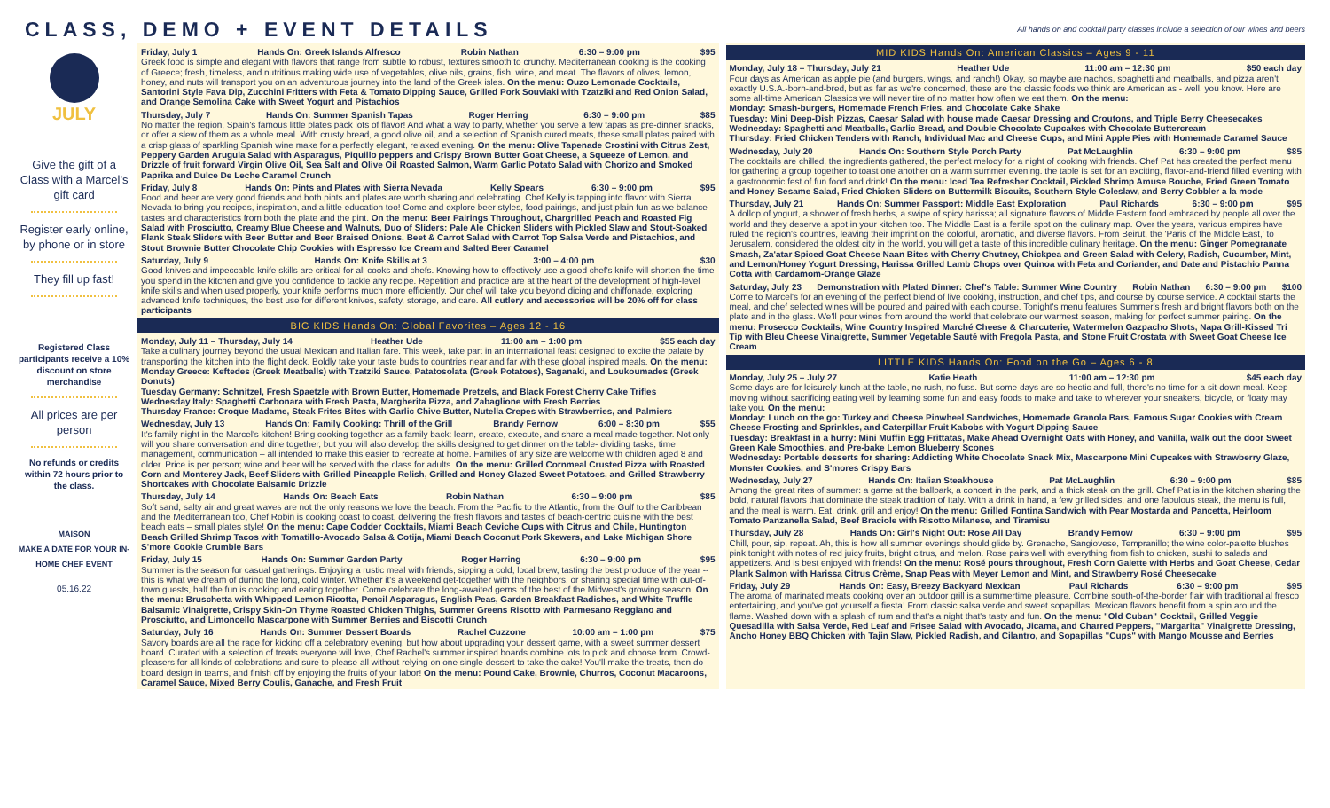CLASS, DEMO + EVENT DETAILS
All hands on and cocktail party classes include a selection of our wines and beers
JULY
Give the gift of a Class with a Marcel's gift card
Register early online, by phone or in store
They fill up fast!
Registered Class participants receive a 10% discount on store merchandise
All prices are per person
No refunds or credits within 72 hours prior to the class.
MAISON
MAKE A DATE FOR YOUR IN-HOME CHEF EVENT
05.16.22
Friday, July 1 Hands On: Greek Islands Alfresco Robin Nathan 6:30 – 9:00 pm $95
Greek food is simple and elegant with flavors that range from subtle to robust, textures smooth to crunchy. Mediterranean cooking is the cooking of Greece; fresh, timeless, and nutritious making wide use of vegetables, olive oils, grains, fish, wine, and meat. The flavors of olives, lemon, honey, and nuts will transport you on an adventurous journey into the land of the Greek isles. On the menu: Ouzo Lemonade Cocktails, Santorini Style Fava Dip, Zucchini Fritters with Feta & Tomato Dipping Sauce, Grilled Pork Souvlaki with Tzatziki and Red Onion Salad, and Orange Semolina Cake with Sweet Yogurt and Pistachios
Thursday, July 7 Hands On: Summer Spanish Tapas Roger Herring 6:30 – 9:00 pm $85
No matter the region, Spain's famous little plates pack lots of flavor! And what a way to party, whether you serve a few tapas as pre-dinner snacks, or offer a slew of them as a whole meal. With crusty bread, a good olive oil, and a selection of Spanish cured meats, these small plates paired with a crisp glass of sparkling Spanish wine make for a perfectly elegant, relaxed evening. On the menu: Olive Tapenade Crostini with Citrus Zest, Peppery Garden Arugula Salad with Asparagus, Piquillo peppers and Crispy Brown Butter Goat Cheese, a Squeeze of Lemon, and Drizzle of fruit forward Virgin Olive Oil, Sea Salt and Olive Oil Roasted Salmon, Warm Garlic Potato Salad with Chorizo and Smoked Paprika and Dulce De Leche Caramel Crunch
Friday, July 8 Hands On: Pints and Plates with Sierra Nevada Kelly Spears 6:30 – 9:00 pm $95
Food and beer are very good friends and both pints and plates are worth sharing and celebrating. Chef Kelly is tapping into flavor with Sierra Nevada to bring you recipes, inspiration, and a little education too! Come and explore beer styles, food pairings, and just plain fun as we balance tastes and characteristics from both the plate and the pint. On the menu: Beer Pairings Throughout, Chargrilled Peach and Roasted Fig Salad with Prosciutto, Creamy Blue Cheese and Walnuts, Duo of Sliders: Pale Ale Chicken Sliders with Pickled Slaw and Stout-Soaked Flank Steak Sliders with Beer Butter and Beer Braised Onions, Beet & Carrot Salad with Carrot Top Salsa Verde and Pistachios, and Stout Brownie Butter Chocolate Chip Cookies with Espresso Ice Cream and Salted Beer Caramel
Saturday, July 9 Hands On: Knife Skills at 3 3:00 – 4:00 pm $30
Good knives and impeccable knife skills are critical for all cooks and chefs. Knowing how to effectively use a good chef's knife will shorten the time you spend in the kitchen and give you confidence to tackle any recipe. Repetition and practice are at the heart of the development of high-level knife skills and when used properly, your knife performs much more efficiently. Our chef will take you beyond dicing and chiffonade, exploring advanced knife techniques, the best use for different knives, safety, storage, and care. All cutlery and accessories will be 20% off for class participants
BIG KIDS Hands On: Global Favorites – Ages 12 - 16
Monday, July 11 – Thursday, July 14 Heather Ude 11:00 am – 1:00 pm $55 each day
Take a culinary journey beyond the usual Mexican and Italian fare. This week, take part in an international feast designed to excite the palate by transporting the kitchen into the flight deck. Boldly take your taste buds to countries near and far with these global inspired meals. On the menu:
Monday Greece: Keftedes (Greek Meatballs) with Tzatziki Sauce, Patatosolata (Greek Potatoes), Saganaki, and Loukoumades (Greek Donuts)
Tuesday Germany: Schnitzel, Fresh Spaetzle with Brown Butter, Homemade Pretzels, and Black Forest Cherry Cake Trifles
Wednesday Italy: Spaghetti Carbonara with Fresh Pasta, Margherita Pizza, and Zabaglione with Fresh Berries
Thursday France: Croque Madame, Steak Frites Bites with Garlic Chive Butter, Nutella Crepes with Strawberries, and Palmiers
Wednesday, July 13 Hands On: Family Cooking: Thrill of the Grill Brandy Fernow 6:00 – 8:30 pm $55
It's family night in the Marcel's kitchen! Bring cooking together as a family back: learn, create, execute, and share a meal made together. Not only will you share conversation and dine together, but you will also develop the skills designed to get dinner on the table- dividing tasks, time management, communication – all intended to make this easier to recreate at home. Families of any size are welcome with children aged 8 and older. Price is per person; wine and beer will be served with the class for adults. On the menu: Grilled Cornmeal Crusted Pizza with Roasted Corn and Monterey Jack, Beef Sliders with Grilled Pineapple Relish, Grilled and Honey Glazed Sweet Potatoes, and Grilled Strawberry Shortcakes with Chocolate Balsamic Drizzle
Thursday, July 14 Hands On: Beach Eats Robin Nathan 6:30 – 9:00 pm $85
Soft sand, salty air and great waves are not the only reasons we love the beach. From the Pacific to the Atlantic, from the Gulf to the Caribbean and the Mediterranean too, Chef Robin is cooking coast to coast, delivering the fresh flavors and tastes of beach-centric cuisine with the best beach eats – small plates style! On the menu: Cape Codder Cocktails, Miami Beach Ceviche Cups with Citrus and Chile, Huntington Beach Grilled Shrimp Tacos with Tomatillo-Avocado Salsa & Cotija, Miami Beach Coconut Pork Skewers, and Lake Michigan Shore S'more Cookie Crumble Bars
Friday, July 15 Hands On: Summer Garden Party Roger Herring 6:30 – 9:00 pm $95
Summer is the season for casual gatherings. Enjoying a rustic meal with friends, sipping a cold, local brew, tasting the best produce of the year -- this is what we dream of during the long, cold winter. Whether it's a weekend get-together with the neighbors, or sharing special time with out-of-town guests, half the fun is cooking and eating together. Come celebrate the long-awaited gems of the best of the Midwest's growing season. On the menu: Bruschetta with Whipped Lemon Ricotta, Pencil Asparagus, English Peas, Garden Breakfast Radishes, and White Truffle Balsamic Vinaigrette, Crispy Skin-On Thyme Roasted Chicken Thighs, Summer Greens Risotto with Parmesano Reggiano and Prosciutto, and Limoncello Mascarpone with Summer Berries and Biscotti Crunch
Saturday, July 16 Hands On: Summer Dessert Boards Rachel Cuzzone 10:00 am – 1:00 pm $75
Savory boards are all the rage for kicking off a celebratory evening, but how about upgrading your dessert game, with a sweet summer dessert board. Curated with a selection of treats everyone will love, Chef Rachel's summer inspired boards combine lots to pick and choose from. Crowd-pleasers for all kinds of celebrations and sure to please all without relying on one single dessert to take the cake! You'll make the treats, then do board design in teams, and finish off by enjoying the fruits of your labor! On the menu: Pound Cake, Brownie, Churros, Coconut Macaroons, Caramel Sauce, Mixed Berry Coulis, Ganache, and Fresh Fruit
MID KIDS Hands On: American Classics – Ages 9 - 11
Monday, July 18 – Thursday, July 21 Heather Ude 11:00 am – 12:30 pm $50 each day
Four days as American as apple pie (and burgers, wings, and ranch!) Okay, so maybe are nachos, spaghetti and meatballs, and pizza aren't exactly U.S.A.-born-and-bred, but as far as we're concerned, these are the classic foods we think are American as - well, you know. Here are some all-time American Classics we will never tire of no matter how often we eat them. On the menu:
Monday: Smash-burgers, Homemade French Fries, and Chocolate Cake Shake
Tuesday: Mini Deep-Dish Pizzas, Caesar Salad with house made Caesar Dressing and Croutons, and Triple Berry Cheesecakes
Wednesday: Spaghetti and Meatballs, Garlic Bread, and Double Chocolate Cupcakes with Chocolate Buttercream
Thursday: Fried Chicken Tenders with Ranch, Individual Mac and Cheese Cups, and Mini Apple Pies with Homemade Caramel Sauce
Wednesday, July 20 Hands On: Southern Style Porch Party Pat McLaughlin 6:30 – 9:00 pm $85
The cocktails are chilled, the ingredients gathered, the perfect melody for a night of cooking with friends. Chef Pat has created the perfect menu for gathering a group together to toast one another on a warm summer evening. the table is set for an exciting, flavor-and-friend filled evening with a gastronomic fest of fun food and drink! On the menu: Iced Tea Refresher Cocktail, Pickled Shrimp Amuse Bouche, Fried Green Tomato and Honey Sesame Salad, Fried Chicken Sliders on Buttermilk Biscuits, Southern Style Coleslaw, and Berry Cobbler a la mode
Thursday, July 21 Hands On: Summer Passport: Middle East Exploration Paul Richards 6:30 – 9:00 pm $95
A dollop of yogurt, a shower of fresh herbs, a swipe of spicy harissa; all signature flavors of Middle Eastern food embraced by people all over the world and they deserve a spot in your kitchen too. The Middle East is a fertile spot on the culinary map. Over the years, various empires have ruled the region's countries, leaving their imprint on the colorful, aromatic, and diverse flavors. From Beirut, the 'Paris of the Middle East,' to Jerusalem, considered the oldest city in the world, you will get a taste of this incredible culinary heritage. On the menu: Ginger Pomegranate Smash, Za'atar Spiced Goat Cheese Naan Bites with Cherry Chutney, Chickpea and Green Salad with Celery, Radish, Cucumber, Mint, and Lemon/Honey Yogurt Dressing, Harissa Grilled Lamb Chops over Quinoa with Feta and Coriander, and Date and Pistachio Panna Cotta with Cardamom-Orange Glaze
Saturday, July 23 Demonstration with Plated Dinner: Chef's Table: Summer Wine Country Robin Nathan 6:30 – 9:00 pm $100
Come to Marcel's for an evening of the perfect blend of live cooking, instruction, and chef tips, and course by course service. A cocktail starts the meal, and chef selected wines will be poured and paired with each course. Tonight's menu features Summer's fresh and bright flavors both on the plate and in the glass. We'll pour wines from around the world that celebrate our warmest season, making for perfect summer pairing. On the menu: Prosecco Cocktails, Wine Country Inspired Marché Cheese & Charcuterie, Watermelon Gazpacho Shots, Napa Grill-Kissed Tri Tip with Bleu Cheese Vinaigrette, Summer Vegetable Sauté with Fregola Pasta, and Stone Fruit Crostata with Sweet Goat Cheese Ice Cream
LITTLE KIDS Hands On: Food on the Go – Ages 6 - 8
Monday, July 25 – July 27 Katie Heath 11:00 am – 12:30 pm $45 each day
Some days are for leisurely lunch at the table, no rush, no fuss. But some days are so hectic and full, there's no time for a sit-down meal. Keep moving without sacrificing eating well by learning some fun and easy foods to make and take to wherever your sneakers, bicycle, or floaty may take you. On the menu:
Monday: Lunch on the go: Turkey and Cheese Pinwheel Sandwiches, Homemade Granola Bars, Famous Sugar Cookies with Cream Cheese Frosting and Sprinkles, and Caterpillar Fruit Kabobs with Yogurt Dipping Sauce
Tuesday: Breakfast in a hurry: Mini Muffin Egg Frittatas, Make Ahead Overnight Oats with Honey, and Vanilla, walk out the door Sweet Green Kale Smoothies, and Pre-bake Lemon Blueberry Scones
Wednesday: Portable desserts for sharing: Addicting White Chocolate Snack Mix, Mascarpone Mini Cupcakes with Strawberry Glaze, Monster Cookies, and S'mores Crispy Bars
Wednesday, July 27 Hands On: Italian Steakhouse Pat McLaughlin 6:30 – 9:00 pm $85
Among the great rites of summer: a game at the ballpark, a concert in the park, and a thick steak on the grill. Chef Pat is in the kitchen sharing the bold, natural flavors that dominate the steak tradition of Italy. With a drink in hand, a few grilled sides, and one fabulous steak, the menu is full, and the meal is warm. Eat, drink, grill and enjoy! On the menu: Grilled Fontina Sandwich with Pear Mostarda and Pancetta, Heirloom Tomato Panzanella Salad, Beef Braciole with Risotto Milanese, and Tiramisu
Thursday, July 28 Hands On: Girl's Night Out: Rose All Day Brandy Fernow 6:30 – 9:00 pm $95
Chill, pour, sip, repeat. Ah, this is how all summer evenings should glide by. Grenache, Sangiovese, Tempranillo; the wine color-palette blushes pink tonight with notes of red juicy fruits, bright citrus, and melon. Rose pairs well with everything from fish to chicken, sushi to salads and appetizers. And is best enjoyed with friends! On the menu: Rosé pours throughout, Fresh Corn Galette with Herbs and Goat Cheese, Cedar Plank Salmon with Harissa Citrus Crème, Snap Peas with Meyer Lemon and Mint, and Strawberry Rosé Cheesecake
Friday, July 29 Hands On: Easy, Breezy Backyard Mexican Paul Richards 6:30 – 9:00 pm $95
The aroma of marinated meats cooking over an outdoor grill is a summertime pleasure. Combine south-of-the-border flair with traditional al fresco entertaining, and you've got yourself a fiesta! From classic salsa verde and sweet sopapillas, Mexican flavors benefit from a spin around the flame. Washed down with a splash of rum and that's a night that's tasty and fun. On the menu: "Old Cuban" Cocktail, Grilled Veggie Quesadilla with Salsa Verde, Red Leaf and Frisee Salad with Avocado, Jicama, and Charred Peppers, "Margarita" Vinaigrette Dressing, Ancho Honey BBQ Chicken with Tajin Slaw, Pickled Radish, and Cilantro, and Sopapillas "Cups" with Mango Mousse and Berries